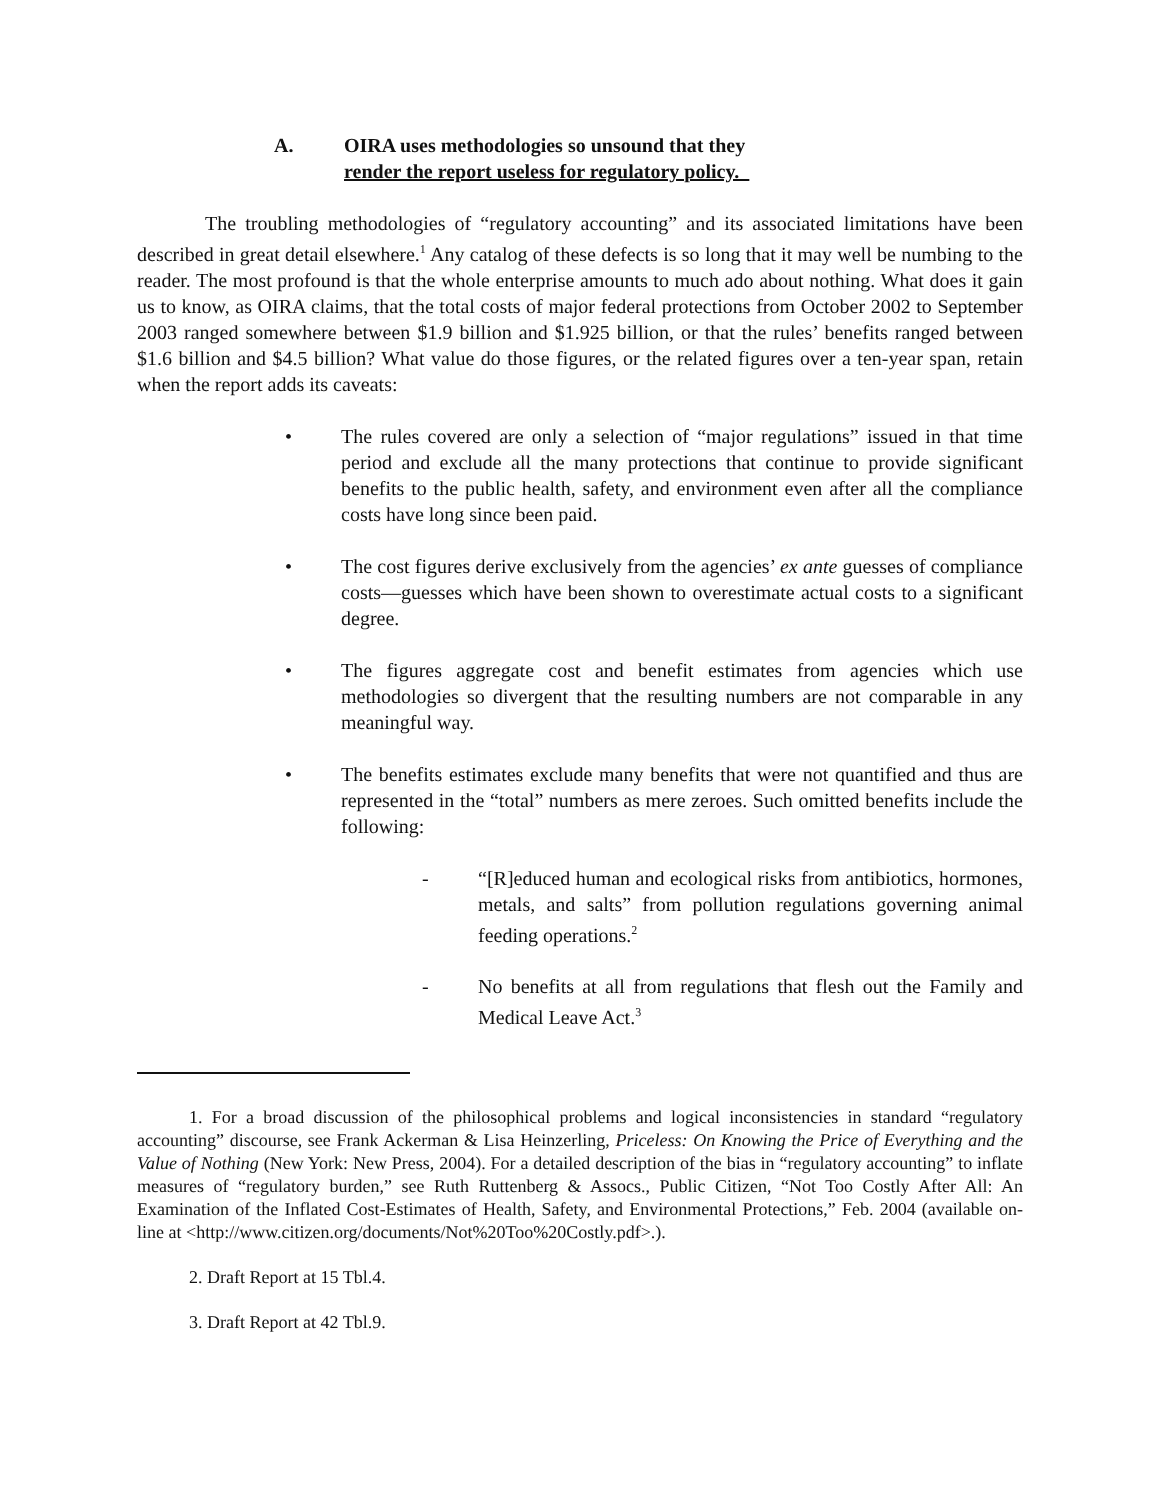A. OIRA uses methodologies so unsound that they
render the report useless for regulatory policy.
The troubling methodologies of “regulatory accounting” and its associated limitations have been described in great detail elsewhere.<sup>1</sup> Any catalog of these defects is so long that it may well be numbing to the reader. The most profound is that the whole enterprise amounts to much ado about nothing. What does it gain us to know, as OIRA claims, that the total costs of major federal protections from October 2002 to September 2003 ranged somewhere between $1.9 billion and $1.925 billion, or that the rules’ benefits ranged between $1.6 billion and $4.5 billion? What value do those figures, or the related figures over a ten-year span, retain when the report adds its caveats:
• The rules covered are only a selection of “major regulations” issued in that time period and exclude all the many protections that continue to provide significant benefits to the public health, safety, and environment even after all the compliance costs have long since been paid.
• The cost figures derive exclusively from the agencies’ ex ante guesses of compliance costs—guesses which have been shown to overestimate actual costs to a significant degree.
• The figures aggregate cost and benefit estimates from agencies which use methodologies so divergent that the resulting numbers are not comparable in any meaningful way.
• The benefits estimates exclude many benefits that were not quantified and thus are represented in the “total” numbers as mere zeroes. Such omitted benefits include the following:
- “[R]educed human and ecological risks from antibiotics, hormones, metals, and salts” from pollution regulations governing animal feeding operations.<sup>2</sup>
- No benefits at all from regulations that flesh out the Family and Medical Leave Act.<sup>3</sup>
1. For a broad discussion of the philosophical problems and logical inconsistencies in standard “regulatory accounting” discourse, see Frank Ackerman & Lisa Heinzerling, Priceless: On Knowing the Price of Everything and the Value of Nothing (New York: New Press, 2004). For a detailed description of the bias in “regulatory accounting” to inflate measures of “regulatory burden,” see Ruth Ruttenberg & Assocs., Public Citizen, “Not Too Costly After All: An Examination of the Inflated Cost-Estimates of Health, Safety, and Environmental Protections,” Feb. 2004 (available on-line at <http://www.citizen.org/documents/Not%20Too%20Costly.pdf>.).
2. Draft Report at 15 Tbl.4.
3. Draft Report at 42 Tbl.9.